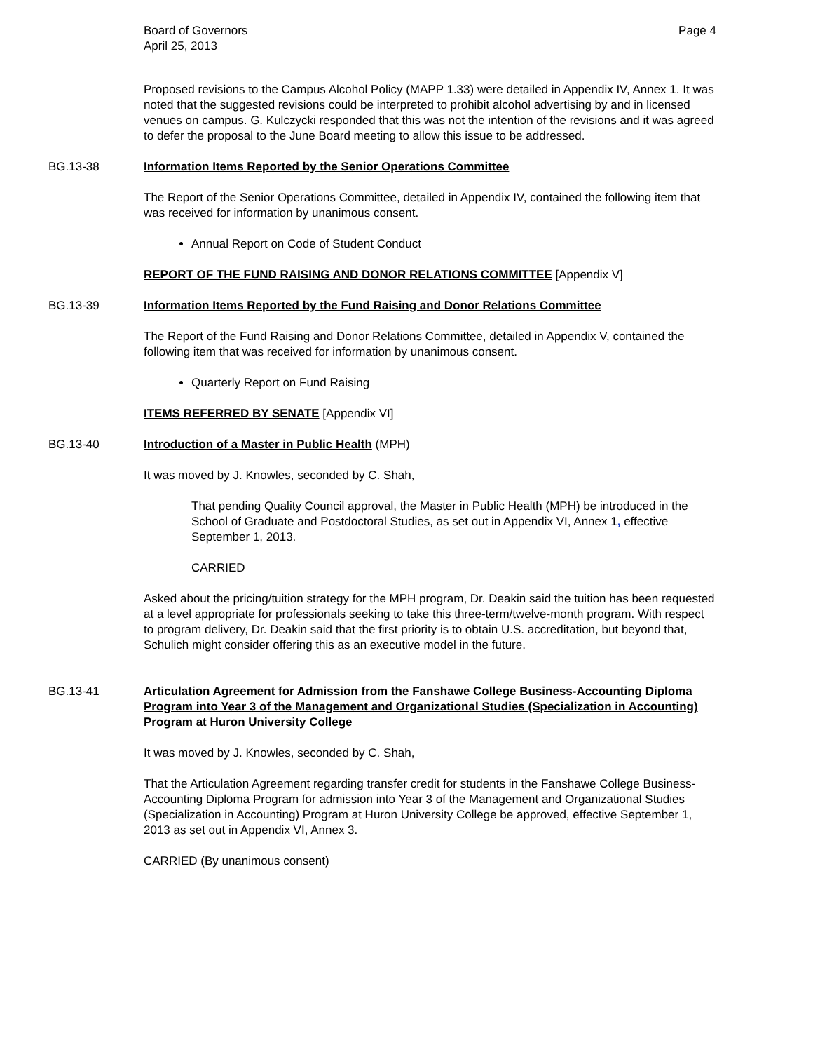Board of Governors
April 25, 2013
Page 4
Proposed revisions to the Campus Alcohol Policy (MAPP 1.33) were detailed in Appendix IV, Annex 1. It was noted that the suggested revisions could be interpreted to prohibit alcohol advertising by and in licensed venues on campus. G. Kulczycki responded that this was not the intention of the revisions and it was agreed to defer the proposal to the June Board meeting to allow this issue to be addressed.
BG.13-38 Information Items Reported by the Senior Operations Committee
The Report of the Senior Operations Committee, detailed in Appendix IV, contained the following item that was received for information by unanimous consent.
Annual Report on Code of Student Conduct
REPORT OF THE FUND RAISING AND DONOR RELATIONS COMMITTEE [Appendix V]
BG.13-39 Information Items Reported by the Fund Raising and Donor Relations Committee
The Report of the Fund Raising and Donor Relations Committee, detailed in Appendix V, contained the following item that was received for information by unanimous consent.
Quarterly Report on Fund Raising
ITEMS REFERRED BY SENATE [Appendix VI]
BG.13-40 Introduction of a Master in Public Health (MPH)
It was moved by J. Knowles, seconded by C. Shah,
That pending Quality Council approval, the Master in Public Health (MPH) be introduced in the School of Graduate and Postdoctoral Studies, as set out in Appendix VI, Annex 1, effective September 1, 2013.
CARRIED
Asked about the pricing/tuition strategy for the MPH program, Dr. Deakin said the tuition has been requested at a level appropriate for professionals seeking to take this three-term/twelve-month program. With respect to program delivery, Dr. Deakin said that the first priority is to obtain U.S. accreditation, but beyond that, Schulich might consider offering this as an executive model in the future.
BG.13-41 Articulation Agreement for Admission from the Fanshawe College Business-Accounting Diploma Program into Year 3 of the Management and Organizational Studies (Specialization in Accounting) Program at Huron University College
It was moved by J. Knowles, seconded by C. Shah,
That the Articulation Agreement regarding transfer credit for students in the Fanshawe College Business-Accounting Diploma Program for admission into Year 3 of the Management and Organizational Studies (Specialization in Accounting) Program at Huron University College be approved, effective September 1, 2013 as set out in Appendix VI, Annex 3.
CARRIED (By unanimous consent)